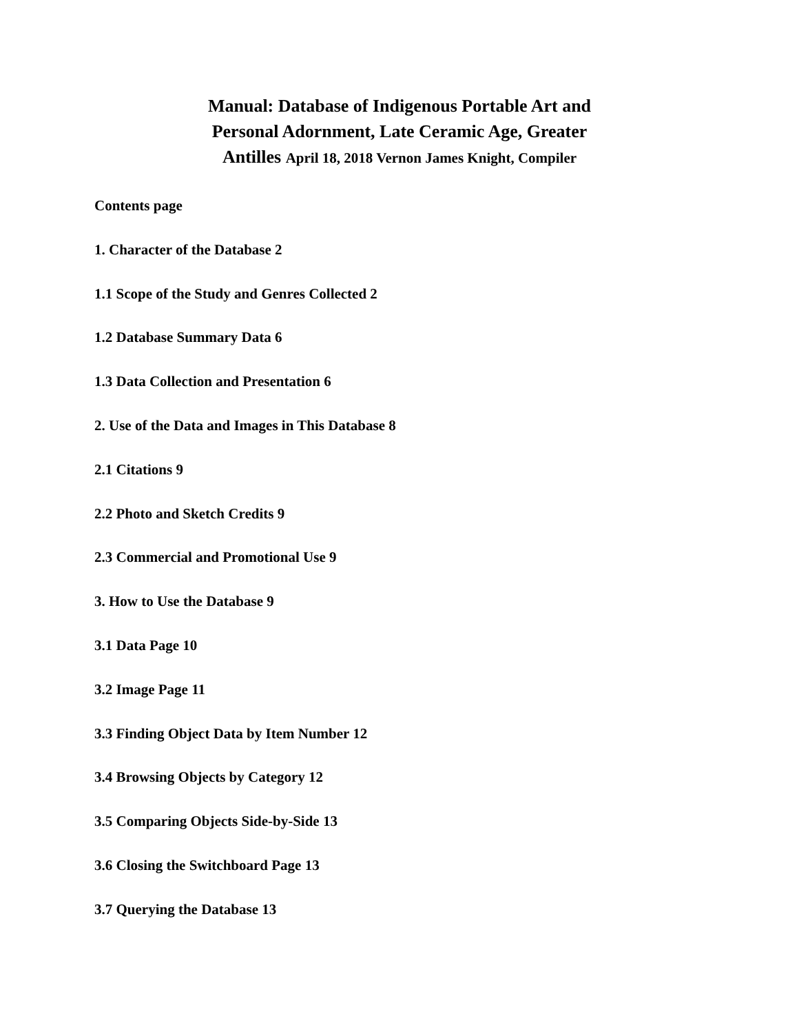Manual: Database of Indigenous Portable Art and Personal Adornment, Late Ceramic Age, Greater Antilles April 18, 2018 Vernon James Knight, Compiler
Contents page
1. Character of the Database 2
1.1 Scope of the Study and Genres Collected 2
1.2 Database Summary Data 6
1.3 Data Collection and Presentation 6
2. Use of the Data and Images in This Database 8
2.1 Citations 9
2.2 Photo and Sketch Credits 9
2.3 Commercial and Promotional Use 9
3. How to Use the Database 9
3.1 Data Page 10
3.2 Image Page 11
3.3 Finding Object Data by Item Number 12
3.4 Browsing Objects by Category 12
3.5 Comparing Objects Side-by-Side 13
3.6 Closing the Switchboard Page 13
3.7 Querying the Database 13